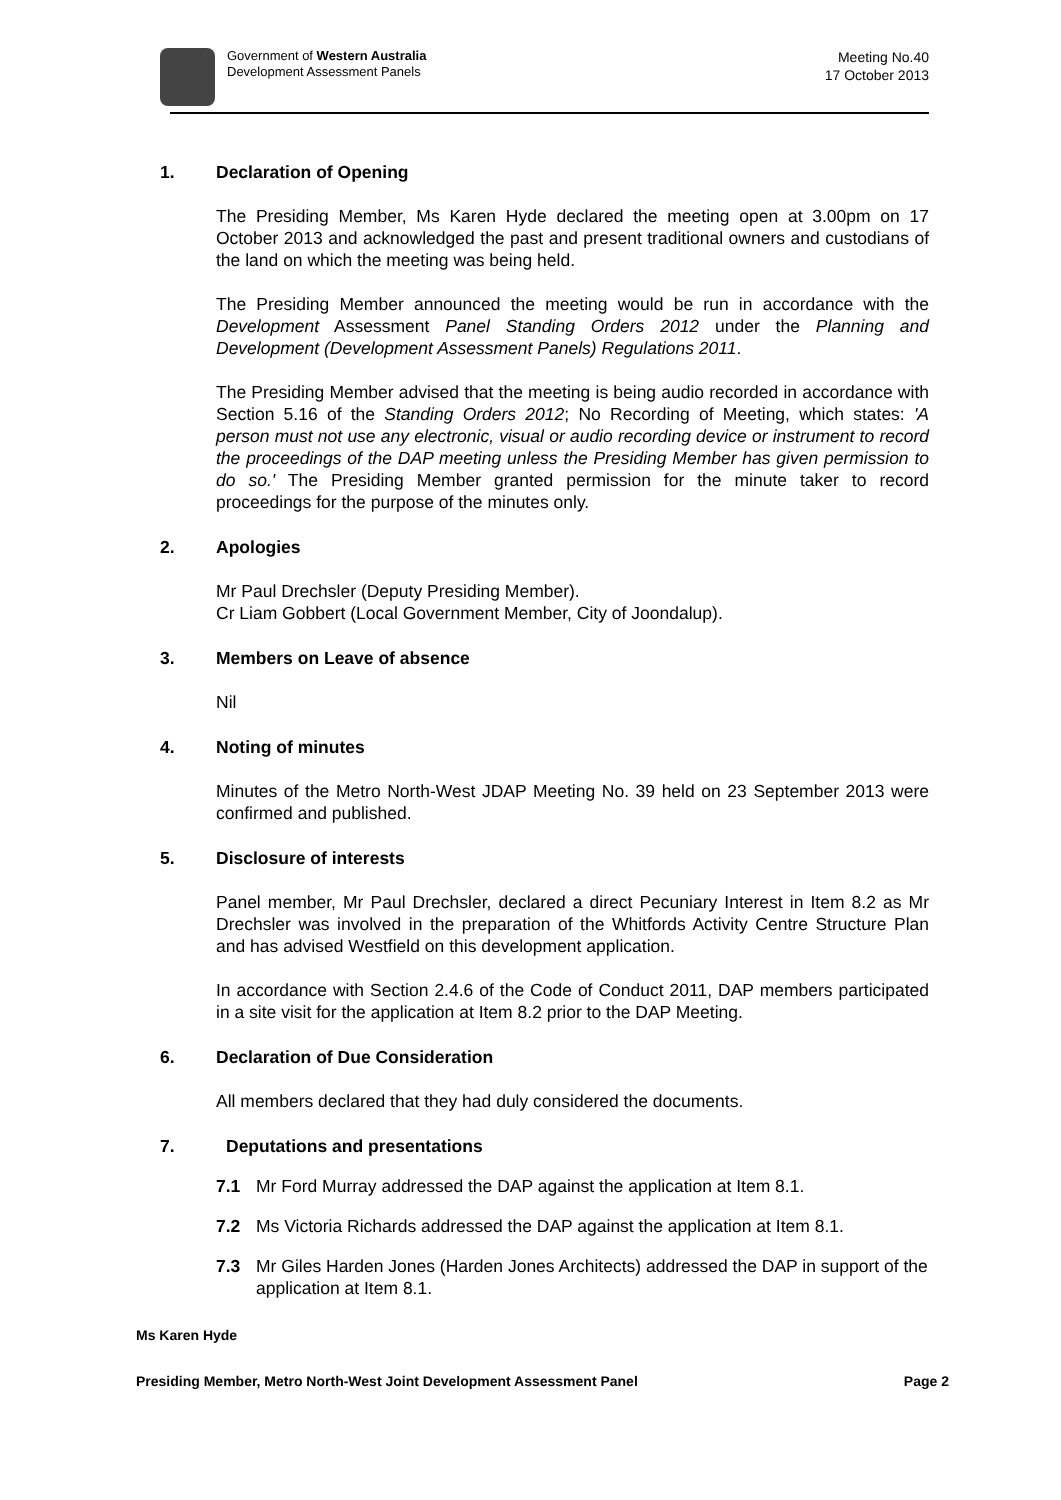Government of Western Australia
Development Assessment Panels
Meeting No.40
17 October 2013
1. Declaration of Opening
The Presiding Member, Ms Karen Hyde declared the meeting open at 3.00pm on 17 October 2013 and acknowledged the past and present traditional owners and custodians of the land on which the meeting was being held.
The Presiding Member announced the meeting would be run in accordance with the Development Assessment Panel Standing Orders 2012 under the Planning and Development (Development Assessment Panels) Regulations 2011.
The Presiding Member advised that the meeting is being audio recorded in accordance with Section 5.16 of the Standing Orders 2012; No Recording of Meeting, which states: 'A person must not use any electronic, visual or audio recording device or instrument to record the proceedings of the DAP meeting unless the Presiding Member has given permission to do so.' The Presiding Member granted permission for the minute taker to record proceedings for the purpose of the minutes only.
2. Apologies
Mr Paul Drechsler (Deputy Presiding Member).
Cr Liam Gobbert (Local Government Member, City of Joondalup).
3. Members on Leave of absence
Nil
4. Noting of minutes
Minutes of the Metro North-West JDAP Meeting No. 39 held on 23 September 2013 were confirmed and published.
5. Disclosure of interests
Panel member, Mr Paul Drechsler, declared a direct Pecuniary Interest in Item 8.2 as Mr Drechsler was involved in the preparation of the Whitfords Activity Centre Structure Plan and has advised Westfield on this development application.
In accordance with Section 2.4.6 of the Code of Conduct 2011, DAP members participated in a site visit for the application at Item 8.2 prior to the DAP Meeting.
6. Declaration of Due Consideration
All members declared that they had duly considered the documents.
7. Deputations and presentations
7.1 Mr Ford Murray addressed the DAP against the application at Item 8.1.
7.2 Ms Victoria Richards addressed the DAP against the application at Item 8.1.
7.3 Mr Giles Harden Jones (Harden Jones Architects) addressed the DAP in support of the application at Item 8.1.
Ms Karen Hyde
Presiding Member, Metro North-West Joint Development Assessment Panel Page 2